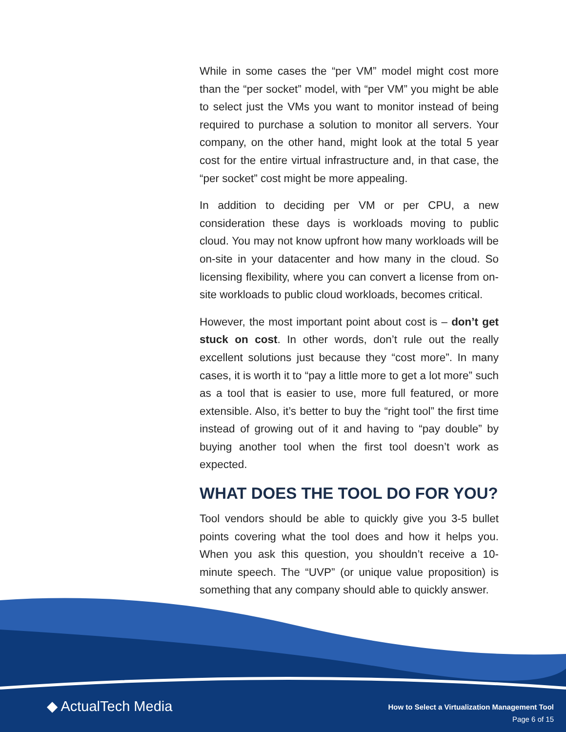While in some cases the “per VM” model might cost more than the “per socket” model, with “per VM” you might be able to select just the VMs you want to monitor instead of being required to purchase a solution to monitor all servers. Your company, on the other hand, might look at the total 5 year cost for the entire virtual infrastructure and, in that case, the “per socket” cost might be more appealing.
In addition to deciding per VM or per CPU, a new consideration these days is workloads moving to public cloud. You may not know upfront how many workloads will be on-site in your datacenter and how many in the cloud. So licensing flexibility, where you can convert a license from on-site workloads to public cloud workloads, becomes critical.
However, the most important point about cost is – don’t get stuck on cost. In other words, don’t rule out the really excellent solutions just because they “cost more”. In many cases, it is worth it to “pay a little more to get a lot more” such as a tool that is easier to use, more full featured, or more extensible. Also, it’s better to buy the “right tool” the first time instead of growing out of it and having to “pay double” by buying another tool when the first tool doesn’t work as expected.
WHAT DOES THE TOOL DO FOR YOU?
Tool vendors should be able to quickly give you 3-5 bullet points covering what the tool does and how it helps you. When you ask this question, you shouldn’t receive a 10-minute speech. The “UVP” (or unique value proposition) is something that any company should able to quickly answer.
◆ ActualTech Media
How to Select a Virtualization Management Tool
Page 6 of 15